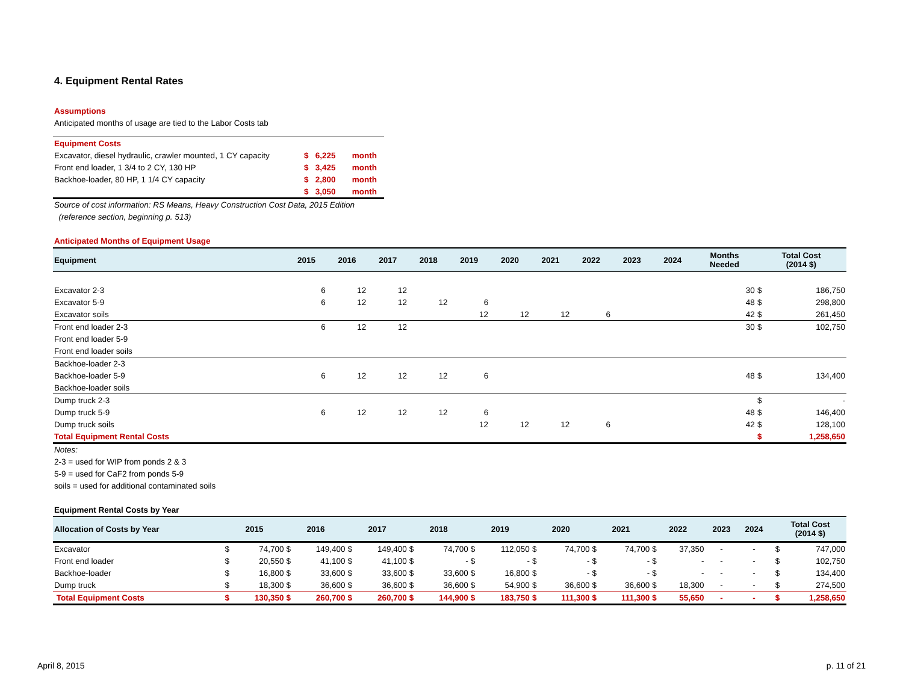4. Equipment Rental Rates
Assumptions
Anticipated months of usage are tied to the Labor Costs tab
| Equipment Costs | | | |
| Excavator, diesel hydraulic, crawler mounted, 1 CY capacity | $ | 6,225 | month |
| Front end loader, 1 3/4 to 2 CY, 130 HP | $ | 3,425 | month |
| Backhoe-loader, 80 HP, 1 1/4 CY capacity | $ | 2,800 | month |
| | $ | 3,050 | month |
Source of cost information: RS Means, Heavy Construction Cost Data, 2015 Edition
(reference section, beginning p. 513)
Anticipated Months of Equipment Usage
| Equipment | 2015 | 2016 | 2017 | 2018 | 2019 | 2020 | 2021 | 2022 | 2023 | 2024 | Months Needed | Total Cost (2014 $) | |
| --- | --- | --- | --- | --- | --- | --- | --- | --- | --- | --- | --- | --- | --- |
| Excavator 2-3 | 6 | 12 | 12 | | | | | | | | 30 | $ | 186,750 |
| Excavator 5-9 | 6 | 12 | 12 | 12 | 6 | | | | | | 48 | $ | 298,800 |
| Excavator soils | | | | | 12 | 12 | 12 | 6 | | | 42 | $ | 261,450 |
| Front end loader 2-3 | 6 | 12 | 12 | | | | | | | | 30 | $ | 102,750 |
| Front end loader 5-9 | | | | | | | | | | | | | |
| Front end loader soils | | | | | | | | | | | | | |
| Backhoe-loader 2-3 | | | | | | | | | | | | | |
| Backhoe-loader 5-9 | 6 | 12 | 12 | 12 | 6 | | | | | | 48 | $ | 134,400 |
| Backhoe-loader soils | | | | | | | | | | | | | |
| Dump truck 2-3 | | | | | | | | | | | | $ | - |
| Dump truck 5-9 | 6 | 12 | 12 | 12 | 6 | | | | | | 48 | $ | 146,400 |
| Dump truck soils | | | | | 12 | 12 | 12 | 6 | | | 42 | $ | 128,100 |
| Total Equipment Rental Costs | | | | | | | | | | | | $ | 1,258,650 |
Notes:
2-3 = used for WIP from ponds 2 & 3
5-9 = used for CaF2 from ponds 5-9
soils = used for additional contaminated soils
Equipment Rental Costs by Year
| Allocation of Costs by Year | 2015 | | 2016 | | 2017 | | 2018 | | 2019 | | 2020 | | 2021 | | 2022 | | 2023 | 2024 | | Total Cost (2014 $) | |
| --- | --- | --- | --- | --- | --- | --- | --- | --- | --- | --- | --- | --- | --- | --- | --- | --- | --- | --- | --- | --- | --- |
| Excavator | $ | 74,700 | $ | 149,400 | $ | 149,400 | $ | 74,700 | $ | 112,050 | $ | 74,700 | $ | 74,700 | $ | 37,350 | - | - | | $ | 747,000 |
| Front end loader | $ | 20,550 | $ | 41,100 | $ | 41,100 | $ | - | $ | - | $ | - | $ | - | $ | - | - | - | | $ | 102,750 |
| Backhoe-loader | $ | 16,800 | $ | 33,600 | $ | 33,600 | $ | 33,600 | $ | 16,800 | $ | - | $ | - | $ | - | - | - | | $ | 134,400 |
| Dump truck | $ | 18,300 | $ | 36,600 | $ | 36,600 | $ | 36,600 | $ | 54,900 | $ | 36,600 | $ | 36,600 | $ | 18,300 | - | - | | $ | 274,500 |
| Total Equipment Costs | $ | 130,350 | $ | 260,700 | $ | 260,700 | $ | 144,900 | $ | 183,750 | $ | 111,300 | $ | 111,300 | $ | 55,650 | - | - | | $ | 1,258,650 |
April 8, 2015 p. 11 of 21